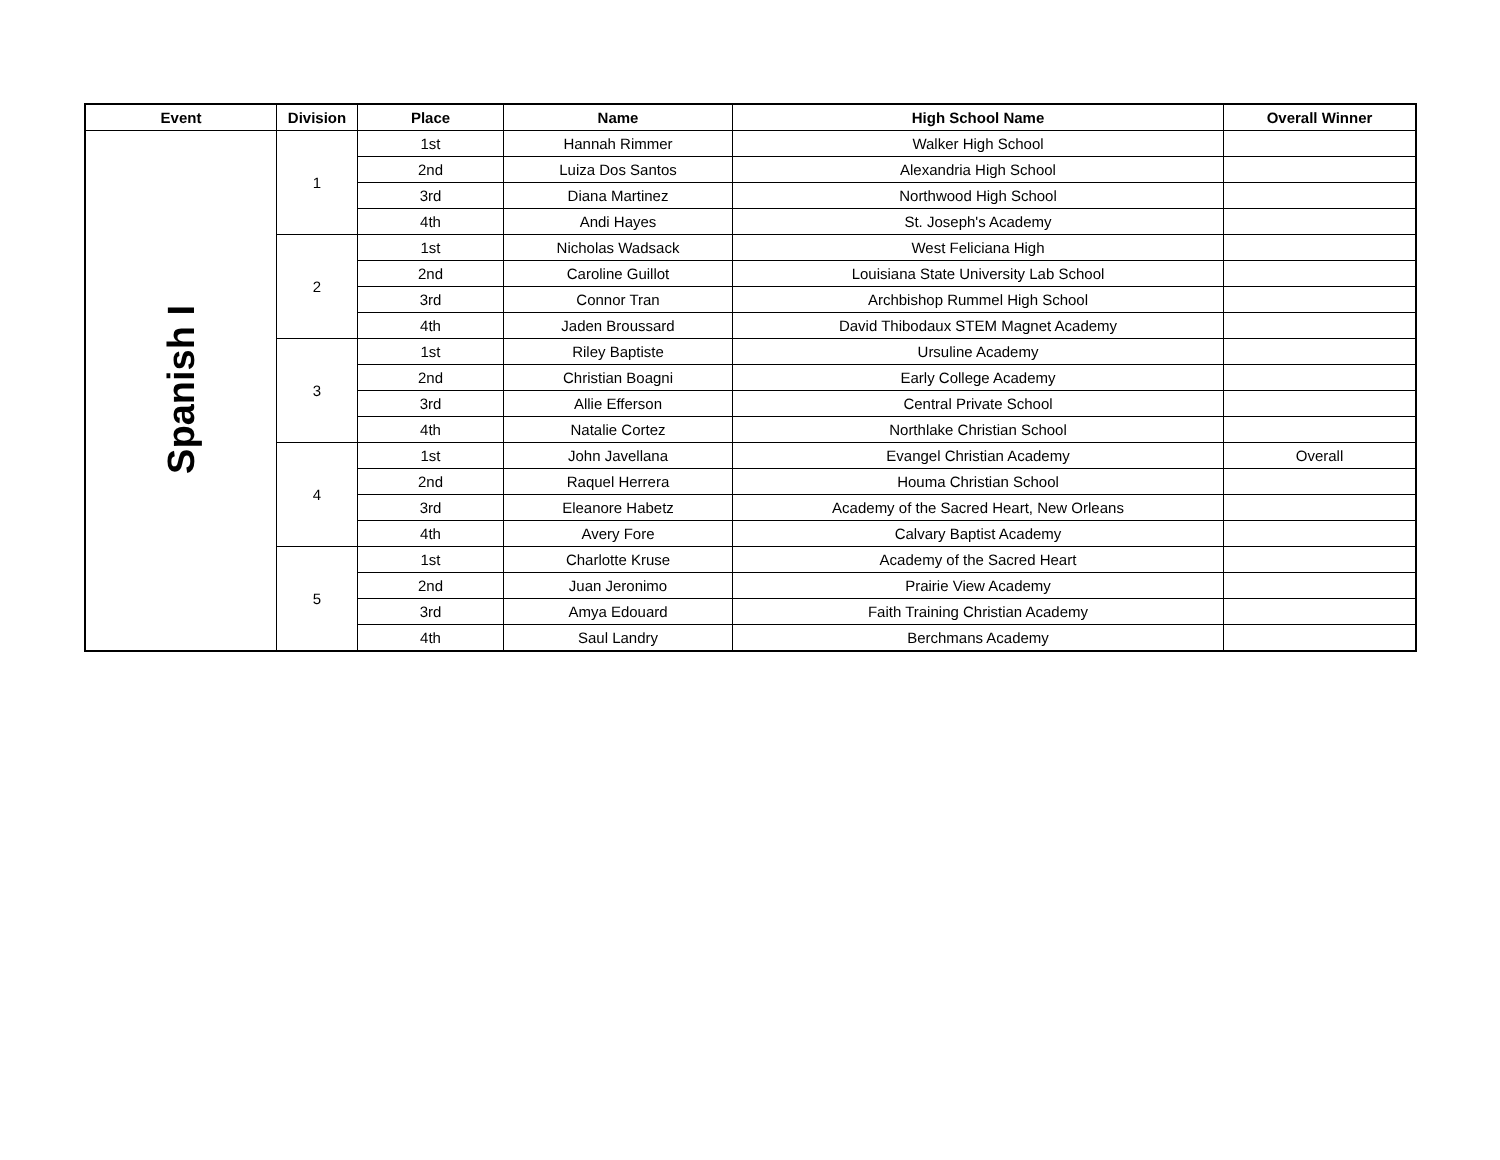| Event | Division | Place | Name | High School Name | Overall Winner |
| --- | --- | --- | --- | --- | --- |
| Spanish I | 1 | 1st | Hannah Rimmer | Walker High School | |
| | | 2nd | Luiza Dos Santos | Alexandria High School | |
| | | 3rd | Diana Martinez | Northwood High School | |
| | | 4th | Andi Hayes | St. Joseph's Academy | |
| | 2 | 1st | Nicholas Wadsack | West Feliciana High | |
| | | 2nd | Caroline Guillot | Louisiana State University Lab School | |
| | | 3rd | Connor Tran | Archbishop Rummel High School | |
| | | 4th | Jaden Broussard | David Thibodaux STEM Magnet Academy | |
| | 3 | 1st | Riley Baptiste | Ursuline Academy | |
| | | 2nd | Christian Boagni | Early College Academy | |
| | | 3rd | Allie Efferson | Central Private School | |
| | | 4th | Natalie Cortez | Northlake Christian School | |
| | 4 | 1st | John Javellana | Evangel Christian Academy | Overall |
| | | 2nd | Raquel Herrera | Houma Christian School | |
| | | 3rd | Eleanore Habetz | Academy of the Sacred Heart, New Orleans | |
| | | 4th | Avery Fore | Calvary Baptist Academy | |
| | 5 | 1st | Charlotte Kruse | Academy of the Sacred Heart | |
| | | 2nd | Juan Jeronimo | Prairie View Academy | |
| | | 3rd | Amya Edouard | Faith Training Christian Academy | |
| | | 4th | Saul Landry | Berchmans Academy | |